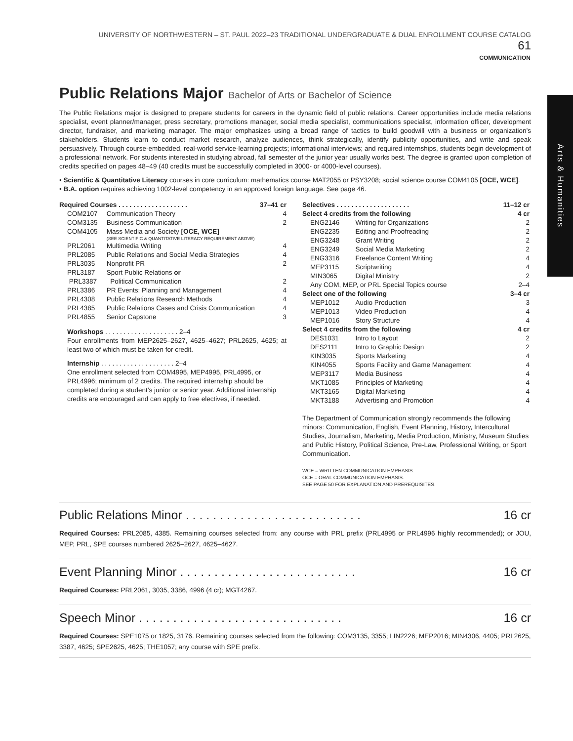UNIVERSITY OF NORTHWESTERN – ST. PAUL 2022–23 TRADITIONAL UNDERGRADUATE & DUAL ENROLLMENT COURSE CATALOG 61
COMMUNICATION
Arts & Humanities
Public Relations Major Bachelor of Arts or Bachelor of Science
The Public Relations major is designed to prepare students for careers in the dynamic field of public relations. Career opportunities include media relations specialist, event planner/manager, press secretary, promotions manager, social media specialist, communications specialist, information officer, development director, fundraiser, and marketing manager. The major emphasizes using a broad range of tactics to build goodwill with a business or organization’s stakeholders. Students learn to conduct market research, analyze audiences, think strategically, identify publicity opportunities, and write and speak persuasively. Through course-embedded, real-world service-learning projects; informational interviews; and required internships, students begin development of a professional network. For students interested in studying abroad, fall semester of the junior year usually works best. The degree is granted upon completion of credits specified on pages 48–49 (40 credits must be successfully completed in 3000- or 4000-level courses).
• Scientific & Quantitative Literacy courses in core curriculum: mathematics course MAT2055 or PSY3208; social science course COM4105 [OCE, WCE].
• B.A. option requires achieving 1002-level competency in an approved foreign language. See page 46.
| Required Courses . . . . . . . . . . . . . . . . . . . | | 37–41 cr |
| --- | --- | --- |
| COM2107 | Communication Theory | 4 |
| COM3135 | Business Communication | 2 |
| COM4105 | Mass Media and Society [OCE, WCE] (SEE SCIENTIFIC & QUANTITATIVE LITERACY REQUIREMENT ABOVE) | |
| PRL2061 | Multimedia Writing | 4 |
| PRL2085 | Public Relations and Social Media Strategies | 4 |
| PRL3035 | Nonprofit PR | 2 |
| PRL3187 | Sport Public Relations or | |
| PRL3387 | Political Communication | 2 |
| PRL3386 | PR Events: Planning and Management | 4 |
| PRL4308 | Public Relations Research Methods | 4 |
| PRL4385 | Public Relations Cases and Crisis Communication | 4 |
| PRL4855 | Senior Capstone | 3 |
Workshops . . . . . . . . . . . . . . . . . . . . 2–4
Four enrollments from MEP2625–2627, 4625–4627; PRL2625, 4625; at least two of which must be taken for credit.
Internship . . . . . . . . . . . . . . . . . . . . 2–4
One enrollment selected from COM4995, MEP4995, PRL4995, or PRL4996; minimum of 2 credits. The required internship should be completed during a student’s junior or senior year. Additional internship credits are encouraged and can apply to free electives, if needed.
| Selectives . . . . . . . . . . . . . . . . . . . . | | 11–12 cr |
| --- | --- | --- |
| Select 4 credits from the following | | 4 cr |
| ENG2146 | Writing for Organizations | 2 |
| ENG2235 | Editing and Proofreading | 2 |
| ENG3248 | Grant Writing | 2 |
| ENG3249 | Social Media Marketing | 2 |
| ENG3316 | Freelance Content Writing | 4 |
| MEP3115 | Scriptwriting | 4 |
| MIN3065 | Digital Ministry | 2 |
| Any COM, MEP, or PRL Special Topics course | | 2–4 |
| Select one of the following | | 3–4 cr |
| MEP1012 | Audio Production | 3 |
| MEP1013 | Video Production | 4 |
| MEP1016 | Story Structure | 4 |
| Select 4 credits from the following | | 4 cr |
| DES1031 | Intro to Layout | 2 |
| DES2111 | Intro to Graphic Design | 2 |
| KIN3035 | Sports Marketing | 4 |
| KIN4055 | Sports Facility and Game Management | 4 |
| MEP3117 | Media Business | 4 |
| MKT1085 | Principles of Marketing | 4 |
| MKT3165 | Digital Marketing | 4 |
| MKT3188 | Advertising and Promotion | 4 |
The Department of Communication strongly recommends the following minors: Communication, English, Event Planning, History, Intercultural Studies, Journalism, Marketing, Media Production, Ministry, Museum Studies and Public History, Political Science, Pre-Law, Professional Writing, or Sport Communication.
WCE = WRITTEN COMMUNICATION EMPHASIS.
OCE = ORAL COMMUNICATION EMPHASIS.
SEE PAGE 50 FOR EXPLANATION AND PREREQUISITES.
Public Relations Minor . . . . . . . . . . . . . . . . . . . . . . . . . . 16 cr
Required Courses: PRL2085, 4385. Remaining courses selected from: any course with PRL prefix (PRL4995 or PRL4996 highly recommended); or JOU, MEP, PRL, SPE courses numbered 2625–2627, 4625–4627.
Event Planning Minor . . . . . . . . . . . . . . . . . . . . . . . . . . 16 cr
Required Courses: PRL2061, 3035, 3386, 4996 (4 cr); MGT4267.
Speech Minor . . . . . . . . . . . . . . . . . . . . . . . . . . . . . . 16 cr
Required Courses: SPE1075 or 1825, 3176. Remaining courses selected from the following: COM3135, 3355; LIN2226; MEP2016; MIN4306, 4405; PRL2625, 3387, 4625; SPE2625, 4625; THE1057; any course with SPE prefix.